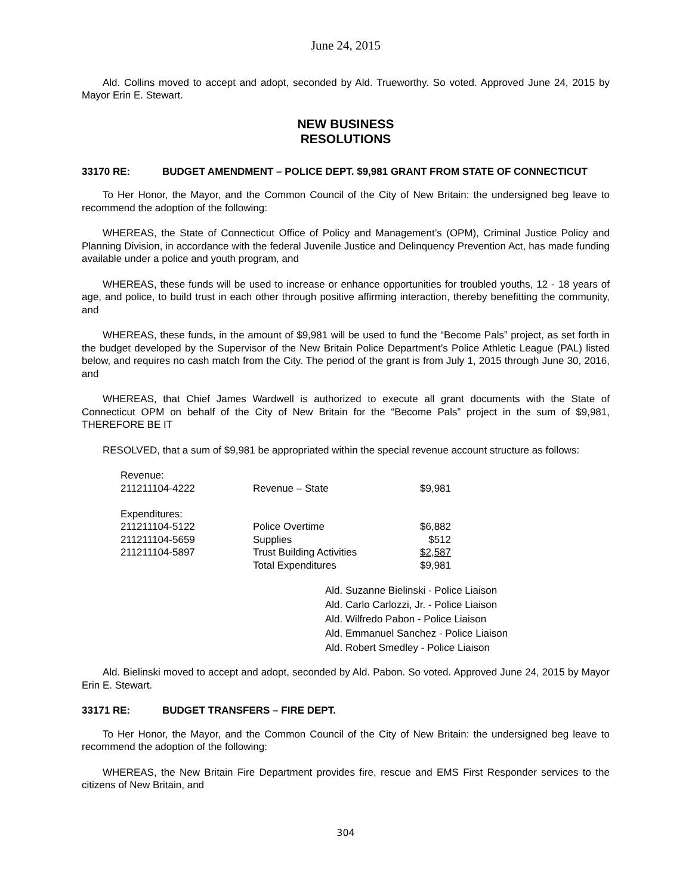June 24, 2015
Ald. Collins moved to accept and adopt, seconded by Ald. Trueworthy. So voted. Approved June 24, 2015 by Mayor Erin E. Stewart.
NEW BUSINESS
RESOLUTIONS
33170 RE: BUDGET AMENDMENT – POLICE DEPT. $9,981 GRANT FROM STATE OF CONNECTICUT
To Her Honor, the Mayor, and the Common Council of the City of New Britain: the undersigned beg leave to recommend the adoption of the following:
WHEREAS, the State of Connecticut Office of Policy and Management’s (OPM), Criminal Justice Policy and Planning Division, in accordance with the federal Juvenile Justice and Delinquency Prevention Act, has made funding available under a police and youth program, and
WHEREAS, these funds will be used to increase or enhance opportunities for troubled youths, 12 - 18 years of age, and police, to build trust in each other through positive affirming interaction, thereby benefitting the community, and
WHEREAS, these funds, in the amount of $9,981 will be used to fund the “Become Pals” project, as set forth in the budget developed by the Supervisor of the New Britain Police Department’s Police Athletic League (PAL) listed below, and requires no cash match from the City. The period of the grant is from July 1, 2015 through June 30, 2016, and
WHEREAS, that Chief James Wardwell is authorized to execute all grant documents with the State of Connecticut OPM on behalf of the City of New Britain for the “Become Pals” project in the sum of $9,981, THEREFORE BE IT
RESOLVED, that a sum of $9,981 be appropriated within the special revenue account structure as follows:
| Revenue: | | |
| 211211104-4222 | Revenue – State | $9,981 |
| Expenditures: | | |
| 211211104-5122 | Police Overtime | $6,882 |
| 211211104-5659 | Supplies | $512 |
| 211211104-5897 | Trust Building Activities | $2,587 |
| | Total Expenditures | $9,981 |
Ald. Suzanne Bielinski - Police Liaison
Ald. Carlo Carlozzi, Jr. - Police Liaison
Ald. Wilfredo Pabon - Police Liaison
Ald. Emmanuel Sanchez - Police Liaison
Ald. Robert Smedley - Police Liaison
Ald. Bielinski moved to accept and adopt, seconded by Ald. Pabon. So voted. Approved June 24, 2015 by Mayor Erin E. Stewart.
33171 RE: BUDGET TRANSFERS – FIRE DEPT.
To Her Honor, the Mayor, and the Common Council of the City of New Britain: the undersigned beg leave to recommend the adoption of the following:
WHEREAS, the New Britain Fire Department provides fire, rescue and EMS First Responder services to the citizens of New Britain, and
304